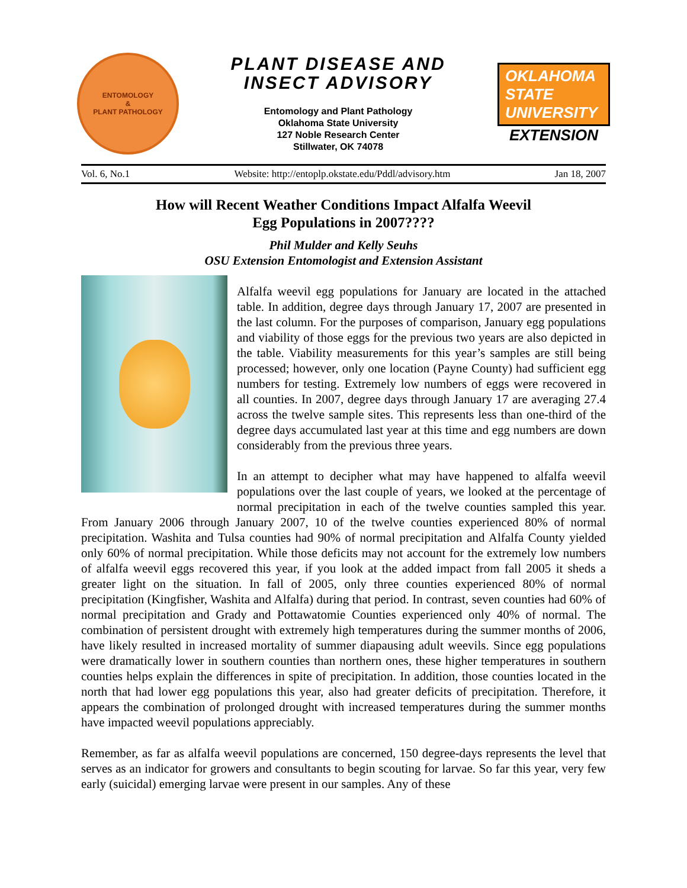ENTOMOLOGY
&
PLANT PATHOLOGY
PLANT DISEASE AND
INSECT ADVISORY
Entomology and Plant Pathology
Oklahoma State University
127 Noble Research Center
Stillwater, OK 74078
OKLAHOMA STATE UNIVERSITY
EXTENSION
Vol. 6, No.1 Website: http://entoplp.okstate.edu/Pddl/advisory.htm Jan 18, 2007
How will Recent Weather Conditions Impact Alfalfa Weevil
Egg Populations in 2007????
Phil Mulder and Kelly Seuhs
OSU Extension Entomologist and Extension Assistant
Alfalfa weevil egg populations for January are located in the attached table. In addition, degree days through January 17, 2007 are presented in the last column. For the purposes of comparison, January egg populations and viability of those eggs for the previous two years are also depicted in the table. Viability measurements for this year’s samples are still being processed; however, only one location (Payne County) had sufficient egg numbers for testing. Extremely low numbers of eggs were recovered in all counties. In 2007, degree days through January 17 are averaging 27.4 across the twelve sample sites. This represents less than one-third of the degree days accumulated last year at this time and egg numbers are down considerably from the previous three years.
In an attempt to decipher what may have happened to alfalfa weevil populations over the last couple of years, we looked at the percentage of normal precipitation in each of the twelve counties sampled this year. From January 2006 through January 2007, 10 of the twelve counties experienced 80% of normal precipitation. Washita and Tulsa counties had 90% of normal precipitation and Alfalfa County yielded only 60% of normal precipitation. While those deficits may not account for the extremely low numbers of alfalfa weevil eggs recovered this year, if you look at the added impact from fall 2005 it sheds a greater light on the situation. In fall of 2005, only three counties experienced 80% of normal precipitation (Kingfisher, Washita and Alfalfa) during that period. In contrast, seven counties had 60% of normal precipitation and Grady and Pottawatomie Counties experienced only 40% of normal. The combination of persistent drought with extremely high temperatures during the summer months of 2006, have likely resulted in increased mortality of summer diapausing adult weevils. Since egg populations were dramatically lower in southern counties than northern ones, these higher temperatures in southern counties helps explain the differences in spite of precipitation. In addition, those counties located in the north that had lower egg populations this year, also had greater deficits of precipitation. Therefore, it appears the combination of prolonged drought with increased temperatures during the summer months have impacted weevil populations appreciably.
Remember, as far as alfalfa weevil populations are concerned, 150 degree-days represents the level that serves as an indicator for growers and consultants to begin scouting for larvae. So far this year, very few early (suicidal) emerging larvae were present in our samples. Any of these